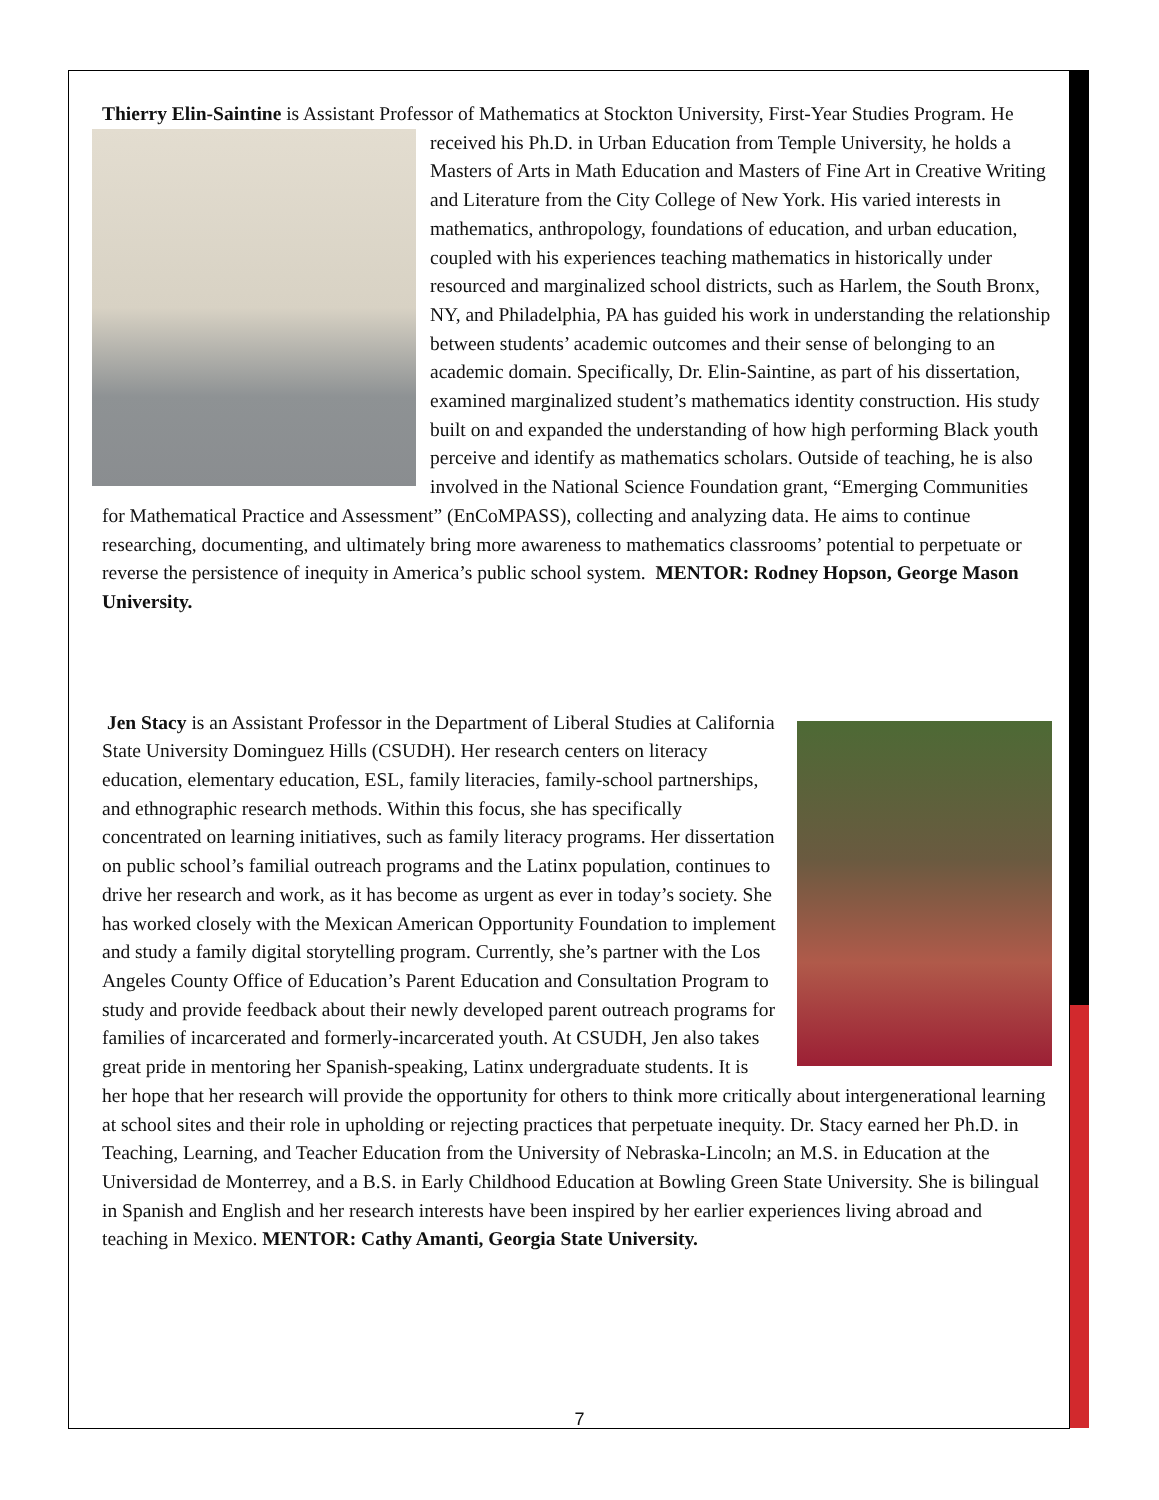Thierry Elin-Saintine is Assistant Professor of Mathematics at Stockton University, First-Year Studies Program. He received his Ph.D. in Urban Education from Temple University, he holds a Masters of Arts in Math Education and Masters of Fine Art in Creative Writing and Literature from the City College of New York. His varied interests in mathematics, anthropology, foundations of education, and urban education, coupled with his experiences teaching mathematics in historically under resourced and marginalized school districts, such as Harlem, the South Bronx, NY, and Philadelphia, PA has guided his work in understanding the relationship between students’ academic outcomes and their sense of belonging to an academic domain. Specifically, Dr. Elin-Saintine, as part of his dissertation, examined marginalized student’s mathematics identity construction. His study built on and expanded the understanding of how high performing Black youth perceive and identify as mathematics scholars. Outside of teaching, he is also involved in the National Science Foundation grant, “Emerging Communities for Mathematical Practice and Assessment” (EnCoMPASS), collecting and analyzing data. He aims to continue researching, documenting, and ultimately bring more awareness to mathematics classrooms’ potential to perpetuate or reverse the persistence of inequity in America’s public school system. MENTOR: Rodney Hopson, George Mason University.
Jen Stacy is an Assistant Professor in the Department of Liberal Studies at California State University Dominguez Hills (CSUDH). Her research centers on literacy education, elementary education, ESL, family literacies, family-school partnerships, and ethnographic research methods. Within this focus, she has specifically concentrated on learning initiatives, such as family literacy programs. Her dissertation on public school’s familial outreach programs and the Latinx population, continues to drive her research and work, as it has become as urgent as ever in today’s society. She has worked closely with the Mexican American Opportunity Foundation to implement and study a family digital storytelling program. Currently, she’s partner with the Los Angeles County Office of Education’s Parent Education and Consultation Program to study and provide feedback about their newly developed parent outreach programs for families of incarcerated and formerly-incarcerated youth. At CSUDH, Jen also takes great pride in mentoring her Spanish-speaking, Latinx undergraduate students. It is her hope that her research will provide the opportunity for others to think more critically about intergenerational learning at school sites and their role in upholding or rejecting practices that perpetuate inequity. Dr. Stacy earned her Ph.D. in Teaching, Learning, and Teacher Education from the University of Nebraska-Lincoln; an M.S. in Education at the Universidad de Monterrey, and a B.S. in Early Childhood Education at Bowling Green State University. She is bilingual in Spanish and English and her research interests have been inspired by her earlier experiences living abroad and teaching in Mexico. MENTOR: Cathy Amanti, Georgia State University.
7